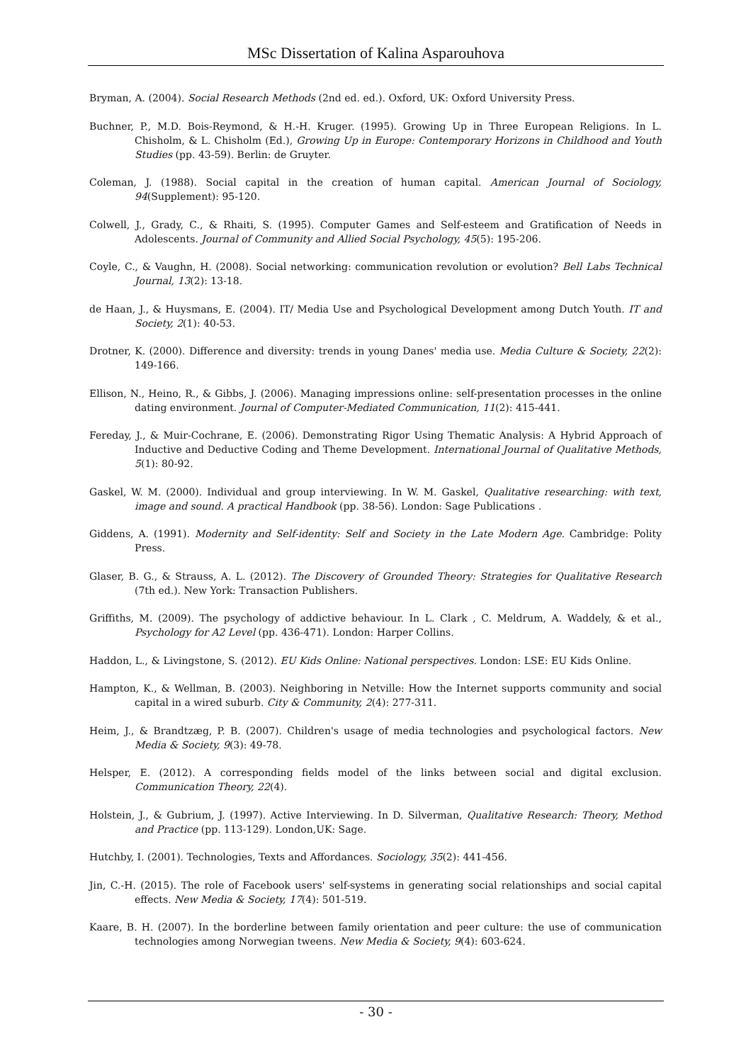MSc Dissertation of Kalina Asparouhova
Bryman, A. (2004). Social Research Methods (2nd ed. ed.). Oxford, UK: Oxford University Press.
Buchner, P., M.D. Bois-Reymond, & H.-H. Kruger. (1995). Growing Up in Three European Religions. In L. Chisholm, & L. Chisholm (Ed.), Growing Up in Europe: Contemporary Horizons in Childhood and Youth Studies (pp. 43-59). Berlin: de Gruyter.
Coleman, J. (1988). Social capital in the creation of human capital. American Journal of Sociology, 94(Supplement): 95-120.
Colwell, J., Grady, C., & Rhaiti, S. (1995). Computer Games and Self-esteem and Gratification of Needs in Adolescents. Journal of Community and Allied Social Psychology, 45(5): 195-206.
Coyle, C., & Vaughn, H. (2008). Social networking: communication revolution or evolution? Bell Labs Technical Journal, 13(2): 13-18.
de Haan, J., & Huysmans, E. (2004). IT/ Media Use and Psychological Development among Dutch Youth. IT and Society, 2(1): 40-53.
Drotner, K. (2000). Difference and diversity: trends in young Danes' media use. Media Culture & Society, 22(2): 149-166.
Ellison, N., Heino, R., & Gibbs, J. (2006). Managing impressions online: self-presentation processes in the online dating environment. Journal of Computer-Mediated Communication, 11(2): 415-441.
Fereday, J., & Muir-Cochrane, E. (2006). Demonstrating Rigor Using Thematic Analysis: A Hybrid Approach of Inductive and Deductive Coding and Theme Development. International Journal of Qualitative Methods, 5(1): 80-92.
Gaskel, W. M. (2000). Individual and group interviewing. In W. M. Gaskel, Qualitative researching: with text, image and sound. A practical Handbook (pp. 38-56). London: Sage Publications .
Giddens, A. (1991). Modernity and Self-identity: Self and Society in the Late Modern Age. Cambridge: Polity Press.
Glaser, B. G., & Strauss, A. L. (2012). The Discovery of Grounded Theory: Strategies for Qualitative Research (7th ed.). New York: Transaction Publishers.
Griffiths, M. (2009). The psychology of addictive behaviour. In L. Clark , C. Meldrum, A. Waddely, & et al., Psychology for A2 Level (pp. 436-471). London: Harper Collins.
Haddon, L., & Livingstone, S. (2012). EU Kids Online: National perspectives. London: LSE: EU Kids Online.
Hampton, K., & Wellman, B. (2003). Neighboring in Netville: How the Internet supports community and social capital in a wired suburb. City & Community, 2(4): 277-311.
Heim, J., & Brandtzæg, P. B. (2007). Children's usage of media technologies and psychological factors. New Media & Society, 9(3): 49-78.
Helsper, E. (2012). A corresponding fields model of the links between social and digital exclusion. Communication Theory, 22(4).
Holstein, J., & Gubrium, J. (1997). Active Interviewing. In D. Silverman, Qualitative Research: Theory, Method and Practice (pp. 113-129). London,UK: Sage.
Hutchby, I. (2001). Technologies, Texts and Affordances. Sociology, 35(2): 441-456.
Jin, C.-H. (2015). The role of Facebook users' self-systems in generating social relationships and social capital effects. New Media & Society, 17(4): 501-519.
Kaare, B. H. (2007). In the borderline between family orientation and peer culture: the use of communication technologies among Norwegian tweens. New Media & Society, 9(4): 603-624.
- 30 -